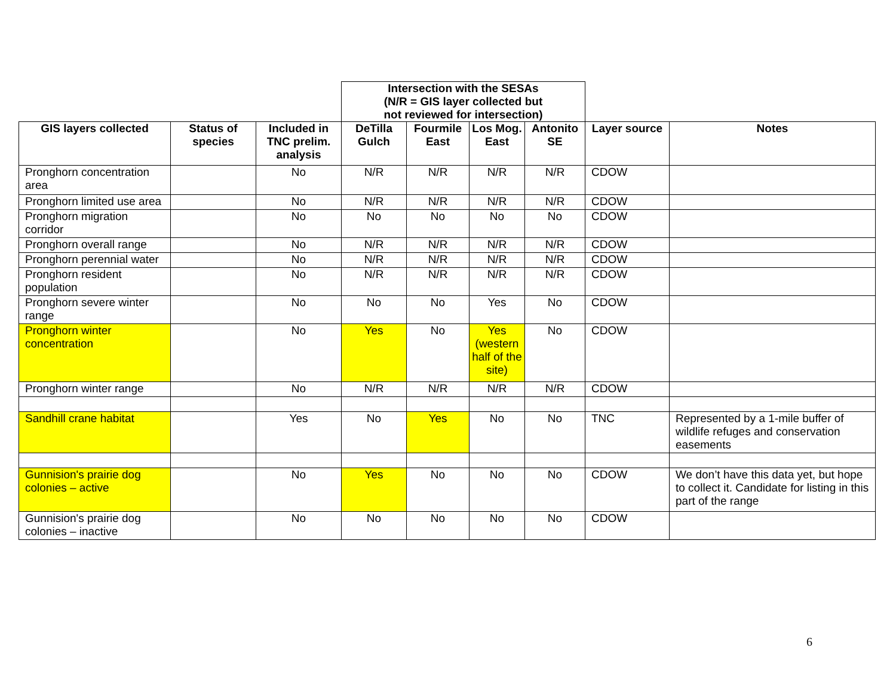| | | | Intersection with the SESAs (N/R = GIS layer collected but not reviewed for intersection) | | | | | |
| --- | --- | --- | --- | --- | --- | --- | --- | --- |
| GIS layers collected | Status of species | Included in TNC prelim. analysis | DeTilla Gulch | Fourmile East | Los Mog. East | Antonito SE | Layer source | Notes |
| Pronghorn concentration area | | No | N/R | N/R | N/R | N/R | CDOW | |
| Pronghorn limited use area | | No | N/R | N/R | N/R | N/R | CDOW | |
| Pronghorn migration corridor | | No | No | No | No | No | CDOW | |
| Pronghorn overall range | | No | N/R | N/R | N/R | N/R | CDOW | |
| Pronghorn perennial water | | No | N/R | N/R | N/R | N/R | CDOW | |
| Pronghorn resident population | | No | N/R | N/R | N/R | N/R | CDOW | |
| Pronghorn severe winter range | | No | No | No | Yes | No | CDOW | |
| Pronghorn winter concentration | | No | Yes | No | Yes (western half of the site) | No | CDOW | |
| Pronghorn winter range | | No | N/R | N/R | N/R | N/R | CDOW | |
| Sandhill crane habitat | | Yes | No | Yes | No | No | TNC | Represented by a 1-mile buffer of wildlife refuges and conservation easements |
| Gunnision's prairie dog colonies – active | | No | Yes | No | No | No | CDOW | We don’t have this data yet, but hope to collect it. Candidate for listing in this part of the range |
| Gunnision's prairie dog colonies – inactive | | No | No | No | No | No | CDOW | |
6